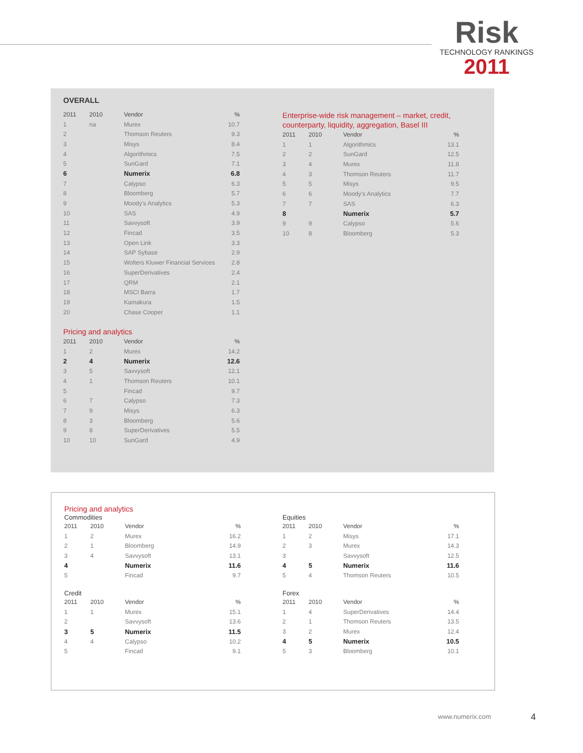Risk
TECHNOLOGY RANKINGS
2011
OVERALL
| 2011 | 2010 | Vendor | % |
| --- | --- | --- | --- |
| 1 | na | Murex | 10.7 |
| 2 | | Thomson Reuters | 9.3 |
| 3 | | Misys | 8.4 |
| 4 | | Algorithmics | 7.5 |
| 5 | | SunGard | 7.1 |
| 6 | | Numerix | 6.8 |
| 7 | | Calypso | 6.3 |
| 8 | | Bloomberg | 5.7 |
| 9 | | Moody's Analytics | 5.3 |
| 10 | | SAS | 4.9 |
| 11 | | Savvysoft | 3.9 |
| 12 | | Fincad | 3.5 |
| 13 | | Open Link | 3.3 |
| 14 | | SAP Sybase | 2.9 |
| 15 | | Wolters Kluwer Financial Services | 2.8 |
| 16 | | SuperDerivatives | 2.4 |
| 17 | | QRM | 2.1 |
| 18 | | MSCI Barra | 1.7 |
| 19 | | Kamakura | 1.5 |
| 20 | | Chase Cooper | 1.1 |
Pricing and analytics
| 2011 | 2010 | Vendor | % |
| --- | --- | --- | --- |
| 1 | 2 | Murex | 14.2 |
| 2 | 4 | Numerix | 12.6 |
| 3 | 5 | Savvysoft | 12.1 |
| 4 | 1 | Thomson Reuters | 10.1 |
| 5 | | Fincad | 9.7 |
| 6 | 7 | Calypso | 7.3 |
| 7 | 9 | Misys | 6.3 |
| 8 | 3 | Bloomberg | 5.6 |
| 9 | 8 | SuperDerivatives | 5.5 |
| 10 | 10 | SunGard | 4.9 |
Enterprise-wide risk management – market, credit, counterparty, liquidity, aggregation, Basel III
| 2011 | 2010 | Vendor | % |
| --- | --- | --- | --- |
| 1 | 1 | Algorithmics | 13.1 |
| 2 | 2 | SunGard | 12.5 |
| 3 | 4 | Murex | 11.8 |
| 4 | 3 | Thomson Reuters | 11.7 |
| 5 | 5 | Misys | 9.5 |
| 6 | 6 | Moody's Analytics | 7.7 |
| 7 | 7 | SAS | 6.3 |
| 8 | | Numerix | 5.7 |
| 9 | 9 | Calypso | 5.6 |
| 10 | 8 | Bloomberg | 5.3 |
Pricing and analytics
Commodities
| 2011 | 2010 | Vendor | % |
| --- | --- | --- | --- |
| 1 | 2 | Murex | 16.2 |
| 2 | 1 | Bloomberg | 14.9 |
| 3 | 4 | Savvysoft | 13.1 |
| 4 | | Numerix | 11.6 |
| 5 | | Fincad | 9.7 |
Credit
| 2011 | 2010 | Vendor | % |
| --- | --- | --- | --- |
| 1 | 1 | Murex | 15.1 |
| 2 | | Savvysoft | 13.6 |
| 3 | 5 | Numerix | 11.5 |
| 4 | 4 | Calypso | 10.2 |
| 5 | | Fincad | 9.1 |
Equities
| 2011 | 2010 | Vendor | % |
| --- | --- | --- | --- |
| 1 | 2 | Misys | 17.1 |
| 2 | 3 | Murex | 14.3 |
| 3 | | Savvysoft | 12.5 |
| 4 | 5 | Numerix | 11.6 |
| 5 | 4 | Thomson Reuters | 10.5 |
Forex
| 2011 | 2010 | Vendor | % |
| --- | --- | --- | --- |
| 1 | 4 | SuperDerivatives | 14.4 |
| 2 | 1 | Thomson Reuters | 13.5 |
| 3 | 2 | Murex | 12.4 |
| 4 | 5 | Numerix | 10.5 |
| 5 | 3 | Bloomberg | 10.1 |
www.numerix.com 4